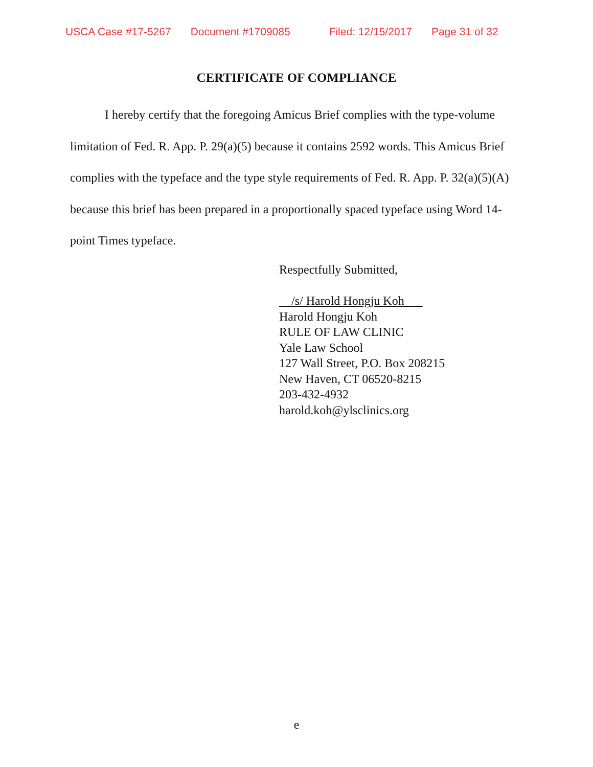USCA Case #17-5267 Document #1709085 Filed: 12/15/2017 Page 31 of 32
CERTIFICATE OF COMPLIANCE
I hereby certify that the foregoing Amicus Brief complies with the type-volume limitation of Fed. R. App. P. 29(a)(5) because it contains 2592 words. This Amicus Brief complies with the typeface and the type style requirements of Fed. R. App. P. 32(a)(5)(A) because this brief has been prepared in a proportionally spaced typeface using Word 14-point Times typeface.
Respectfully Submitted,
/s/ Harold Hongju Koh
Harold Hongju Koh
RULE OF LAW CLINIC
Yale Law School
127 Wall Street, P.O. Box 208215
New Haven, CT 06520-8215
203-432-4932
harold.koh@ylsclinics.org
e